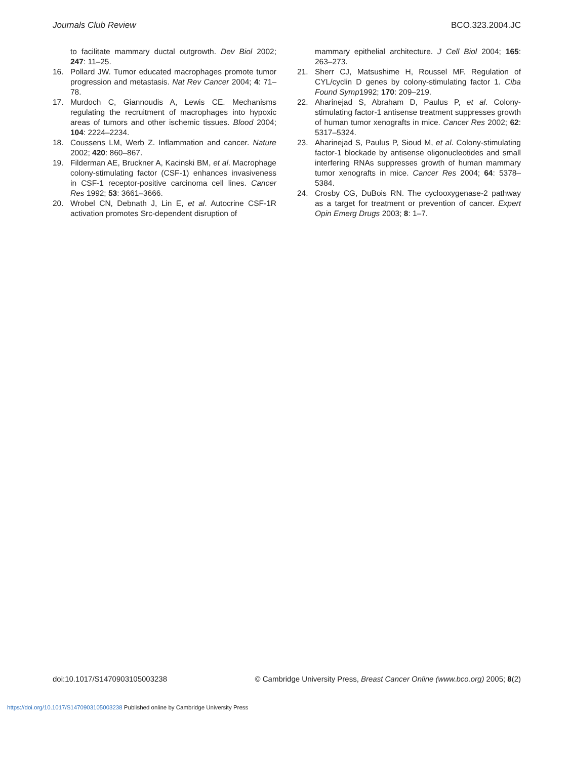Journals Club Review BCO.323.2004.JC
to facilitate mammary ductal outgrowth. Dev Biol 2002; 247: 11–25.
16. Pollard JW. Tumor educated macrophages promote tumor progression and metastasis. Nat Rev Cancer 2004; 4: 71–78.
17. Murdoch C, Giannoudis A, Lewis CE. Mechanisms regulating the recruitment of macrophages into hypoxic areas of tumors and other ischemic tissues. Blood 2004; 104: 2224–2234.
18. Coussens LM, Werb Z. Inflammation and cancer. Nature 2002; 420: 860–867.
19. Filderman AE, Bruckner A, Kacinski BM, et al. Macrophage colony-stimulating factor (CSF-1) enhances invasiveness in CSF-1 receptor-positive carcinoma cell lines. Cancer Res 1992; 53: 3661–3666.
20. Wrobel CN, Debnath J, Lin E, et al. Autocrine CSF-1R activation promotes Src-dependent disruption of
mammary epithelial architecture. J Cell Biol 2004; 165: 263–273.
21. Sherr CJ, Matsushime H, Roussel MF. Regulation of CYL/cyclin D genes by colony-stimulating factor 1. Ciba Found Symp1992; 170: 209–219.
22. Aharinejad S, Abraham D, Paulus P, et al. Colony-stimulating factor-1 antisense treatment suppresses growth of human tumor xenografts in mice. Cancer Res 2002; 62: 5317–5324.
23. Aharinejad S, Paulus P, Sioud M, et al. Colony-stimulating factor-1 blockade by antisense oligonucleotides and small interfering RNAs suppresses growth of human mammary tumor xenografts in mice. Cancer Res 2004; 64: 5378–5384.
24. Crosby CG, DuBois RN. The cyclooxygenase-2 pathway as a target for treatment or prevention of cancer. Expert Opin Emerg Drugs 2003; 8: 1–7.
doi:10.1017/S1470903105003238 © Cambridge University Press, Breast Cancer Online (www.bco.org) 2005; 8(2)
https://doi.org/10.1017/S1470903105003238 Published online by Cambridge University Press